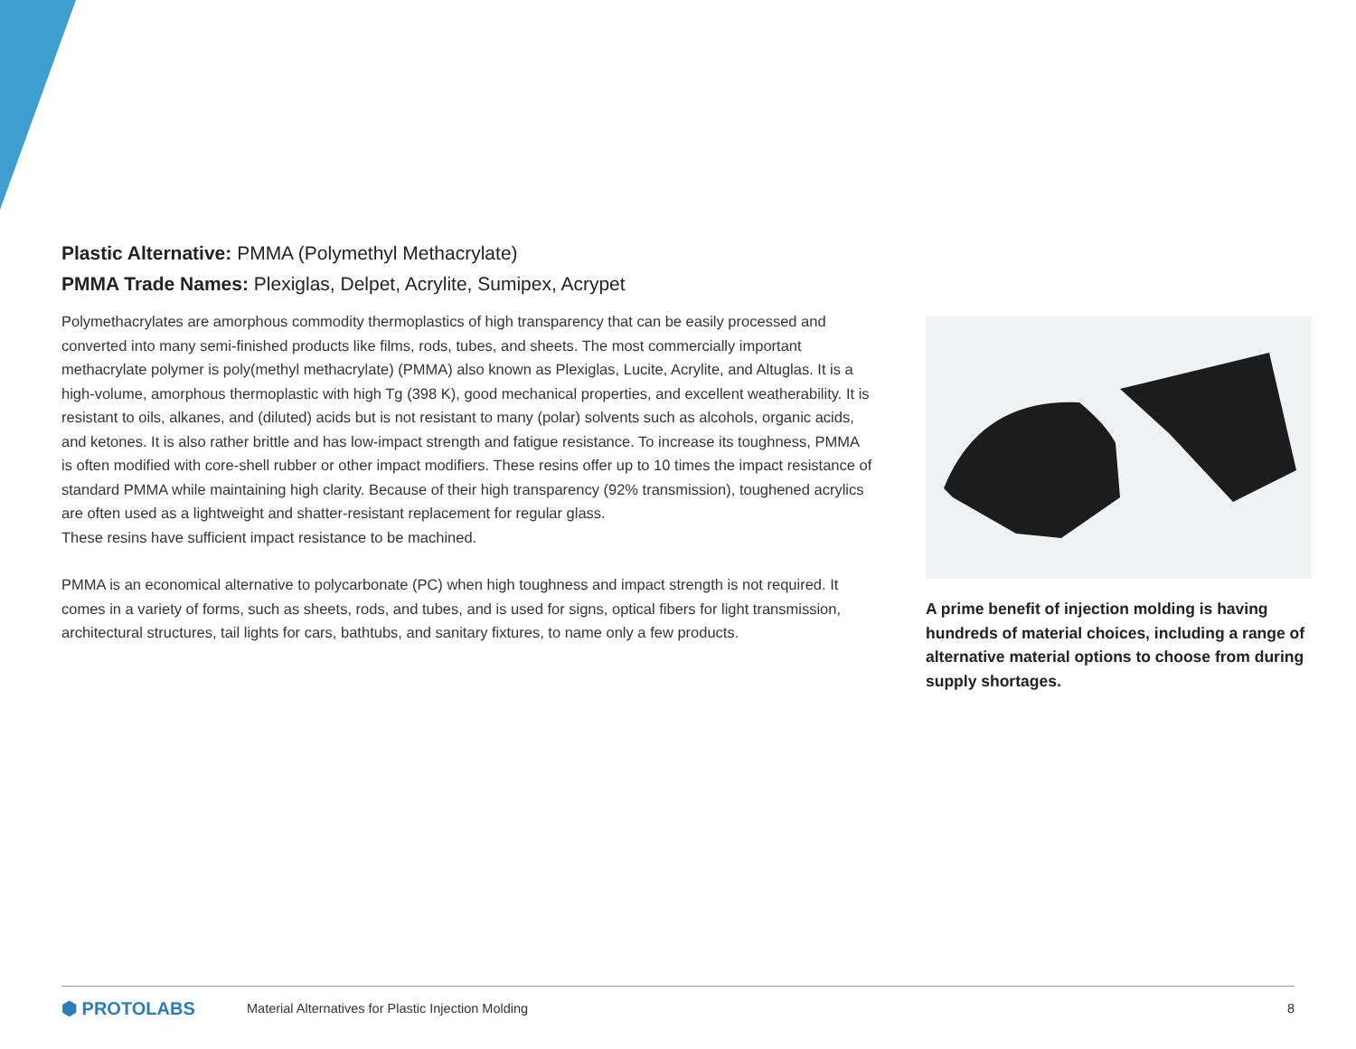Plastic Alternative: PMMA (Polymethyl Methacrylate)
PMMA Trade Names: Plexiglas, Delpet, Acrylite, Sumipex, Acrypet
Polymethacrylates are amorphous commodity thermoplastics of high transparency that can be easily processed and converted into many semi-finished products like films, rods, tubes, and sheets. The most commercially important methacrylate polymer is poly(methyl methacrylate) (PMMA) also known as Plexiglas, Lucite, Acrylite, and Altuglas. It is a high-volume, amorphous thermoplastic with high Tg (398 K), good mechanical properties, and excellent weatherability. It is resistant to oils, alkanes, and (diluted) acids but is not resistant to many (polar) solvents such as alcohols, organic acids, and ketones. It is also rather brittle and has low-impact strength and fatigue resistance. To increase its toughness, PMMA is often modified with core-shell rubber or other impact modifiers. These resins offer up to 10 times the impact resistance of standard PMMA while maintaining high clarity. Because of their high transparency (92% transmission), toughened acrylics are often used as a lightweight and shatter-resistant replacement for regular glass.
These resins have sufficient impact resistance to be machined.
PMMA is an economical alternative to polycarbonate (PC) when high toughness and impact strength is not required. It comes in a variety of forms, such as sheets, rods, and tubes, and is used for signs, optical fibers for light transmission, architectural structures, tail lights for cars, bathtubs, and sanitary fixtures, to name only a few products.
A prime benefit of injection molding is having hundreds of material choices, including a range of alternative material options to choose from during supply shortages.
⬢ PROTOLABS Material Alternatives for Plastic Injection Molding 8